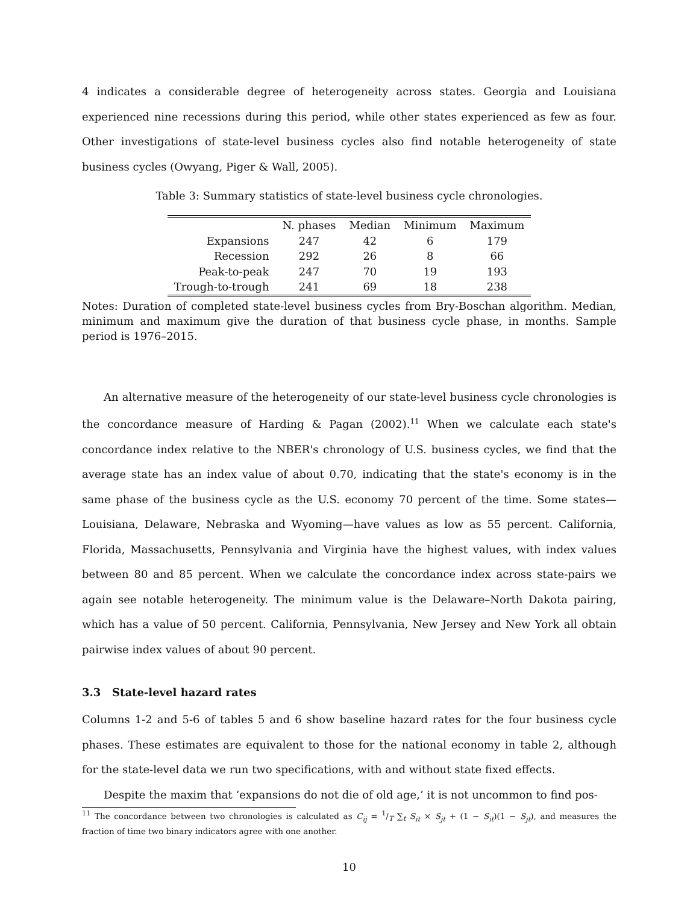4 indicates a considerable degree of heterogeneity across states. Georgia and Louisiana experienced nine recessions during this period, while other states experienced as few as four. Other investigations of state-level business cycles also find notable heterogeneity of state business cycles (Owyang, Piger & Wall, 2005).
Table 3: Summary statistics of state-level business cycle chronologies.
| | N. phases | Median | Minimum | Maximum |
| --- | --- | --- | --- | --- |
| Expansions | 247 | 42 | 6 | 179 |
| Recession | 292 | 26 | 8 | 66 |
| Peak-to-peak | 247 | 70 | 19 | 193 |
| Trough-to-trough | 241 | 69 | 18 | 238 |
Notes: Duration of completed state-level business cycles from Bry-Boschan algorithm. Median, minimum and maximum give the duration of that business cycle phase, in months. Sample period is 1976–2015.
An alternative measure of the heterogeneity of our state-level business cycle chronologies is the concordance measure of Harding & Pagan (2002).<sup>11</sup> When we calculate each state's concordance index relative to the NBER's chronology of U.S. business cycles, we find that the average state has an index value of about 0.70, indicating that the state's economy is in the same phase of the business cycle as the U.S. economy 70 percent of the time. Some states—Louisiana, Delaware, Nebraska and Wyoming—have values as low as 55 percent. California, Florida, Massachusetts, Pennsylvania and Virginia have the highest values, with index values between 80 and 85 percent. When we calculate the concordance index across state-pairs we again see notable heterogeneity. The minimum value is the Delaware–North Dakota pairing, which has a value of 50 percent. California, Pennsylvania, New Jersey and New York all obtain pairwise index values of about 90 percent.
3.3 State-level hazard rates
Columns 1-2 and 5-6 of tables 5 and 6 show baseline hazard rates for the four business cycle phases. These estimates are equivalent to those for the national economy in table 2, although for the state-level data we run two specifications, with and without state fixed effects.
Despite the maxim that ‘expansions do not die of old age,’ it is not uncommon to find pos-
<sup>11</sup> The concordance between two chronologies is calculated as C<sub>ij</sub> = 1/T ∑<sub>t</sub> S<sub>it</sub> × S<sub>jt</sub> + (1 − S<sub>it</sub>)(1 − S<sub>jt</sub>), and measures the fraction of time two binary indicators agree with one another.
10